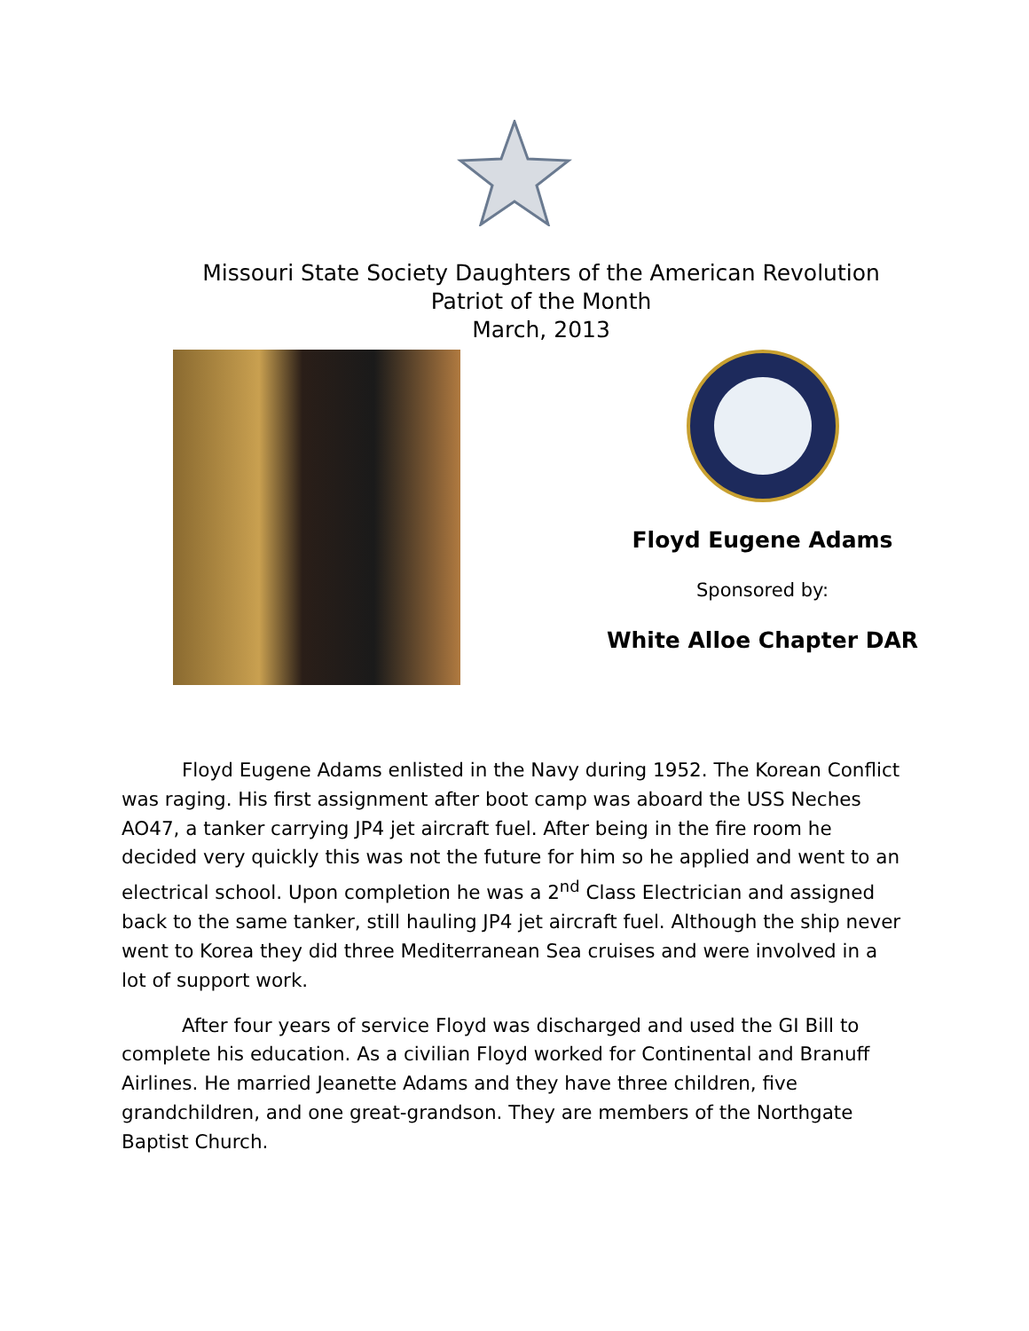Missouri State Society Daughters of the American Revolution
Patriot of the Month
March, 2013
Floyd Eugene Adams
Sponsored by:
White Alloe Chapter DAR
Floyd Eugene Adams enlisted in the Navy during 1952. The Korean Conflict was raging. His first assignment after boot camp was aboard the USS Neches AO47, a tanker carrying JP4 jet aircraft fuel. After being in the fire room he decided very quickly this was not the future for him so he applied and went to an electrical school. Upon completion he was a 2<sup>nd</sup> Class Electrician and assigned back to the same tanker, still hauling JP4 jet aircraft fuel. Although the ship never went to Korea they did three Mediterranean Sea cruises and were involved in a lot of support work.
After four years of service Floyd was discharged and used the GI Bill to complete his education. As a civilian Floyd worked for Continental and Branuff Airlines. He married Jeanette Adams and they have three children, five grandchildren, and one great-grandson. They are members of the Northgate Baptist Church.